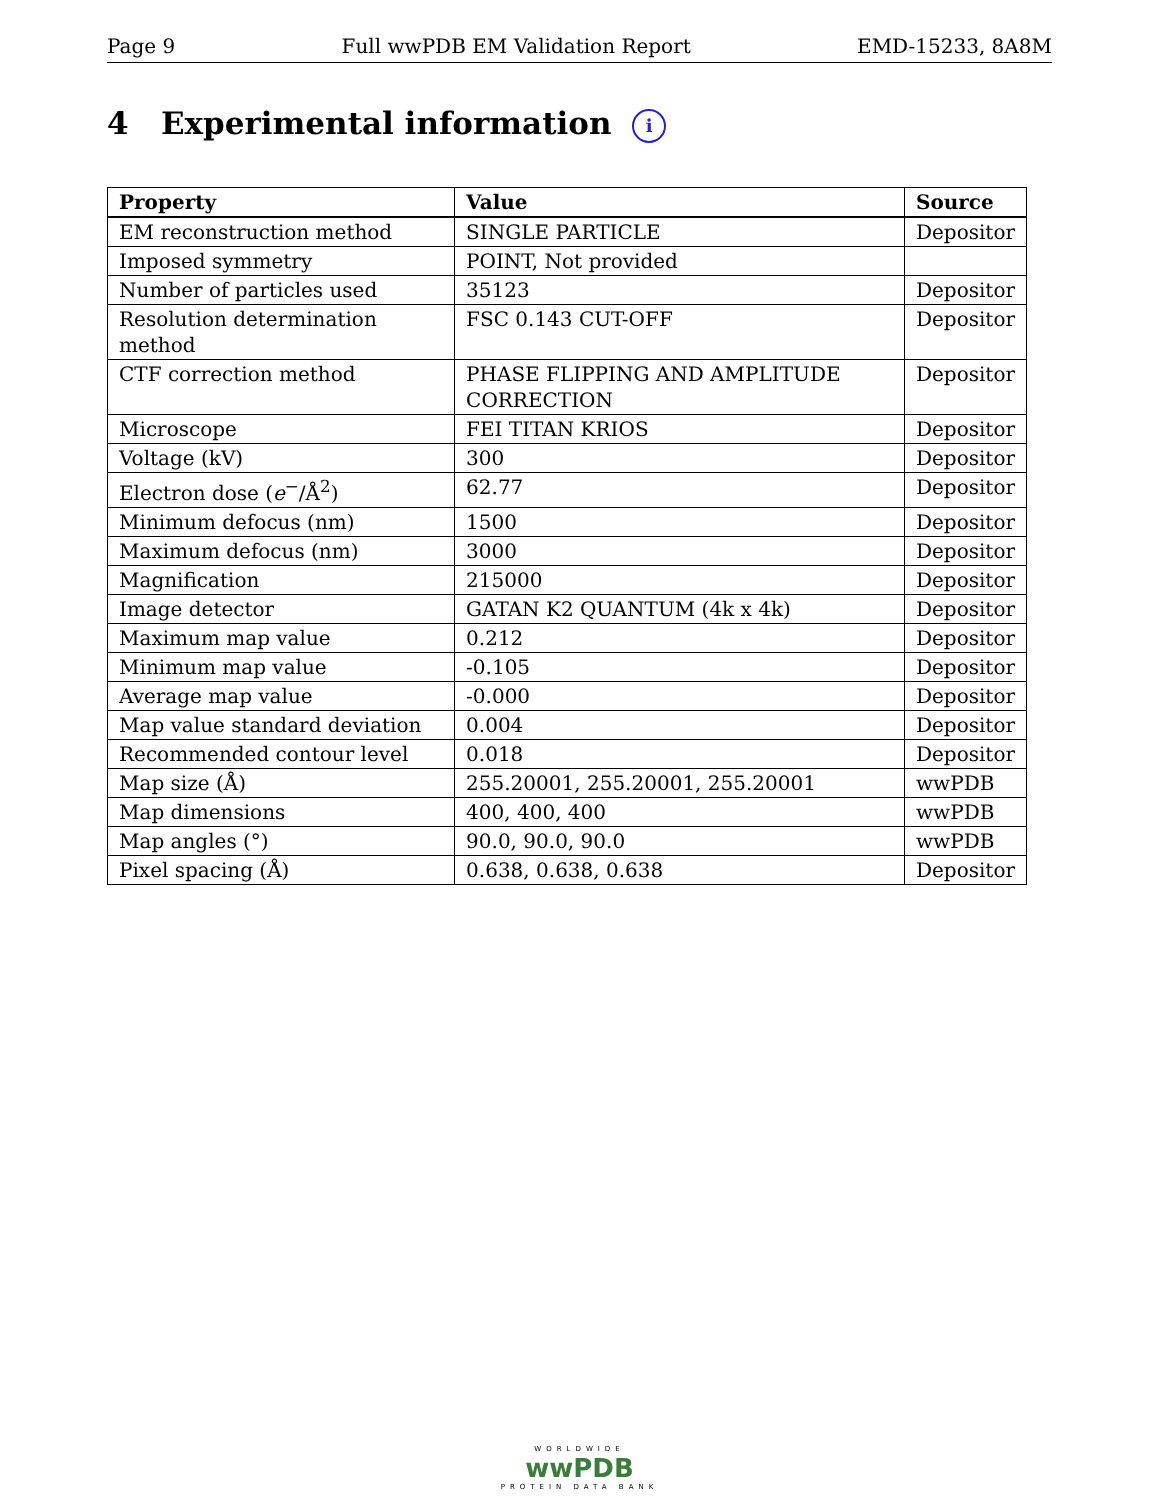Page 9 Full wwPDB EM Validation Report EMD-15233, 8A8M
4 Experimental information i
| Property | Value | Source |
| --- | --- | --- |
| EM reconstruction method | SINGLE PARTICLE | Depositor |
| Imposed symmetry | POINT, Not provided | |
| Number of particles used | 35123 | Depositor |
| Resolution determination method | FSC 0.143 CUT-OFF | Depositor |
| CTF correction method | PHASE FLIPPING AND AMPLITUDE CORRECTION | Depositor |
| Microscope | FEI TITAN KRIOS | Depositor |
| Voltage (kV) | 300 | Depositor |
| Electron dose ( e<sup>−</sup>/Å<sup>2</sup>) | 62.77 | Depositor |
| Minimum defocus (nm) | 1500 | Depositor |
| Maximum defocus (nm) | 3000 | Depositor |
| Magnification | 215000 | Depositor |
| Image detector | GATAN K2 QUANTUM (4k x 4k) | Depositor |
| Maximum map value | 0.212 | Depositor |
| Minimum map value | -0.105 | Depositor |
| Average map value | -0.000 | Depositor |
| Map value standard deviation | 0.004 | Depositor |
| Recommended contour level | 0.018 | Depositor |
| Map size (Å) | 255.20001, 255.20001, 255.20001 | wwPDB |
| Map dimensions | 400, 400, 400 | wwPDB |
| Map angles (°) | 90.0, 90.0, 90.0 | wwPDB |
| Pixel spacing (Å) | 0.638, 0.638, 0.638 | Depositor |
WORLDWIDE
wwPDB
PROTEIN DATA BANK